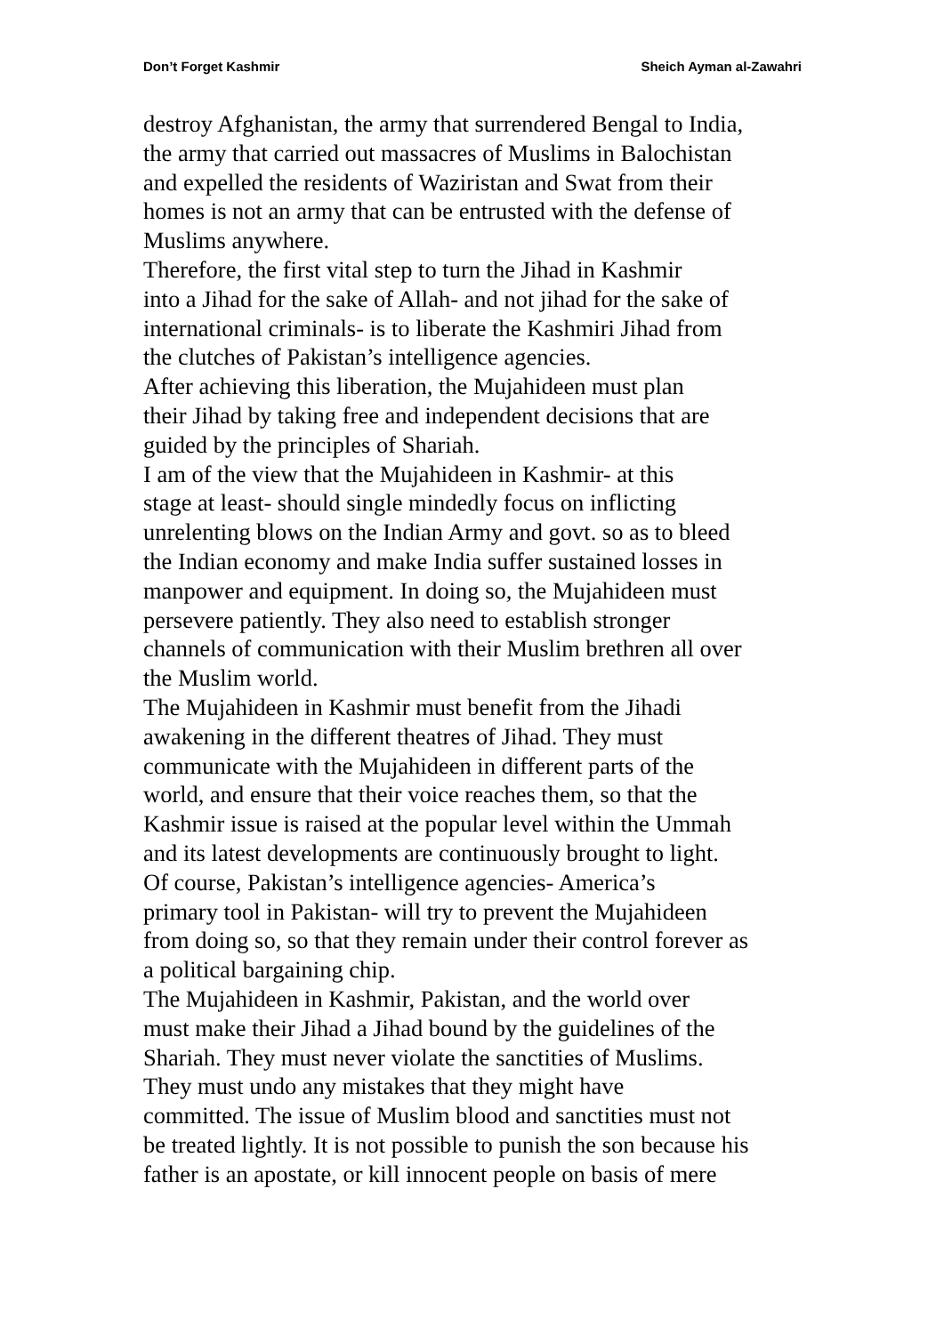Don’t Forget Kashmir Sheich Ayman al-Zawahri
destroy Afghanistan, the army that surrendered Bengal to India,
the army that carried out massacres of Muslims in Balochistan
and expelled the residents of Waziristan and Swat from their
homes is not an army that can be entrusted with the defense of
Muslims anywhere.
Therefore, the first vital step to turn the Jihad in Kashmir
into a Jihad for the sake of Allah- and not jihad for the sake of
international criminals- is to liberate the Kashmiri Jihad from
the clutches of Pakistan’s intelligence agencies.
After achieving this liberation, the Mujahideen must plan
their Jihad by taking free and independent decisions that are
guided by the principles of Shariah.
I am of the view that the Mujahideen in Kashmir- at this
stage at least- should single mindedly focus on inflicting
unrelenting blows on the Indian Army and govt. so as to bleed
the Indian economy and make India suffer sustained losses in
manpower and equipment. In doing so, the Mujahideen must
persevere patiently. They also need to establish stronger
channels of communication with their Muslim brethren all over
the Muslim world.
The Mujahideen in Kashmir must benefit from the Jihadi
awakening in the different theatres of Jihad. They must
communicate with the Mujahideen in different parts of the
world, and ensure that their voice reaches them, so that the
Kashmir issue is raised at the popular level within the Ummah
and its latest developments are continuously brought to light.
Of course, Pakistan’s intelligence agencies- America’s
primary tool in Pakistan- will try to prevent the Mujahideen
from doing so, so that they remain under their control forever as
a political bargaining chip.
The Mujahideen in Kashmir, Pakistan, and the world over
must make their Jihad a Jihad bound by the guidelines of the
Shariah. They must never violate the sanctities of Muslims.
They must undo any mistakes that they might have
committed. The issue of Muslim blood and sanctities must not
be treated lightly. It is not possible to punish the son because his
father is an apostate, or kill innocent people on basis of mere